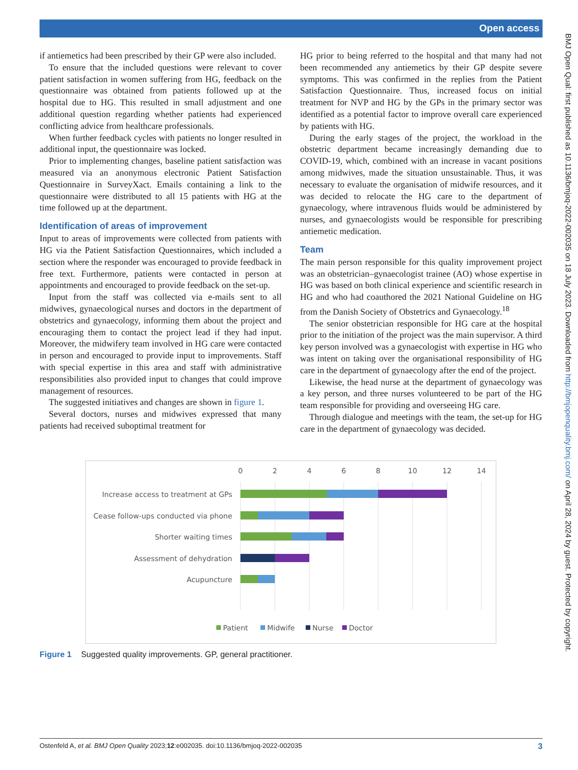Open access
BMJ Open Qual: first published as 10.1136/bmjoq-2022-002035 on 18 July 2023. Downloaded from http://bmjopenquality.bmj.com/ on April 28, 2024 by guest. Protected by copyright.
if antiemetics had been prescribed by their GP were also included.
To ensure that the included questions were relevant to cover patient satisfaction in women suffering from HG, feedback on the questionnaire was obtained from patients followed up at the hospital due to HG. This resulted in small adjustment and one additional question regarding whether patients had experienced conflicting advice from healthcare professionals.
When further feedback cycles with patients no longer resulted in additional input, the questionnaire was locked.
Prior to implementing changes, baseline patient satisfaction was measured via an anonymous electronic Patient Satisfaction Questionnaire in SurveyXact. Emails containing a link to the questionnaire were distributed to all 15 patients with HG at the time followed up at the department.
Identification of areas of improvement
Input to areas of improvements were collected from patients with HG via the Patient Satisfaction Questionnaires, which included a section where the responder was encouraged to provide feedback in free text. Furthermore, patients were contacted in person at appointments and encouraged to provide feedback on the set-up.
Input from the staff was collected via e-mails sent to all midwives, gynaecological nurses and doctors in the department of obstetrics and gynaecology, informing them about the project and encouraging them to contact the project lead if they had input. Moreover, the midwifery team involved in HG care were contacted in person and encouraged to provide input to improvements. Staff with special expertise in this area and staff with administrative responsibilities also provided input to changes that could improve management of resources.
The suggested initiatives and changes are shown in figure 1.
Several doctors, nurses and midwives expressed that many patients had received suboptimal treatment for
HG prior to being referred to the hospital and that many had not been recommended any antiemetics by their GP despite severe symptoms. This was confirmed in the replies from the Patient Satisfaction Questionnaire. Thus, increased focus on initial treatment for NVP and HG by the GPs in the primary sector was identified as a potential factor to improve overall care experienced by patients with HG.
During the early stages of the project, the workload in the obstetric department became increasingly demanding due to COVID-19, which, combined with an increase in vacant positions among midwives, made the situation unsustainable. Thus, it was necessary to evaluate the organisation of midwife resources, and it was decided to relocate the HG care to the department of gynaecology, where intravenous fluids would be administered by nurses, and gynaecologists would be responsible for prescribing antiemetic medication.
Team
The main person responsible for this quality improvement project was an obstetrician–gynaecologist trainee (AO) whose expertise in HG was based on both clinical experience and scientific research in HG and who had coauthored the 2021 National Guideline on HG from the Danish Society of Obstetrics and Gynaecology.<sup>18</sup>
The senior obstetrician responsible for HG care at the hospital prior to the initiation of the project was the main supervisor. A third key person involved was a gynaecologist with expertise in HG who was intent on taking over the organisational responsibility of HG care in the department of gynaecology after the end of the project.
Likewise, the head nurse at the department of gynaecology was a key person, and three nurses volunteered to be part of the HG team responsible for providing and overseeing HG care.
Through dialogue and meetings with the team, the set-up for HG care in the department of gynaecology was decided.
0
2
4
6
8
10
12
14
Increase access to treatment at GPs
Cease follow-ups conducted via phone
Shorter waiting times
Assessment of dehydration
Acupuncture
Patient
Midwife
Nurse
Doctor
Figure 1 Suggested quality improvements. GP, general practitioner.
Ostenfeld A, et al. BMJ Open Quality 2023;12:e002035. doi:10.1136/bmjoq-2022-002035 3